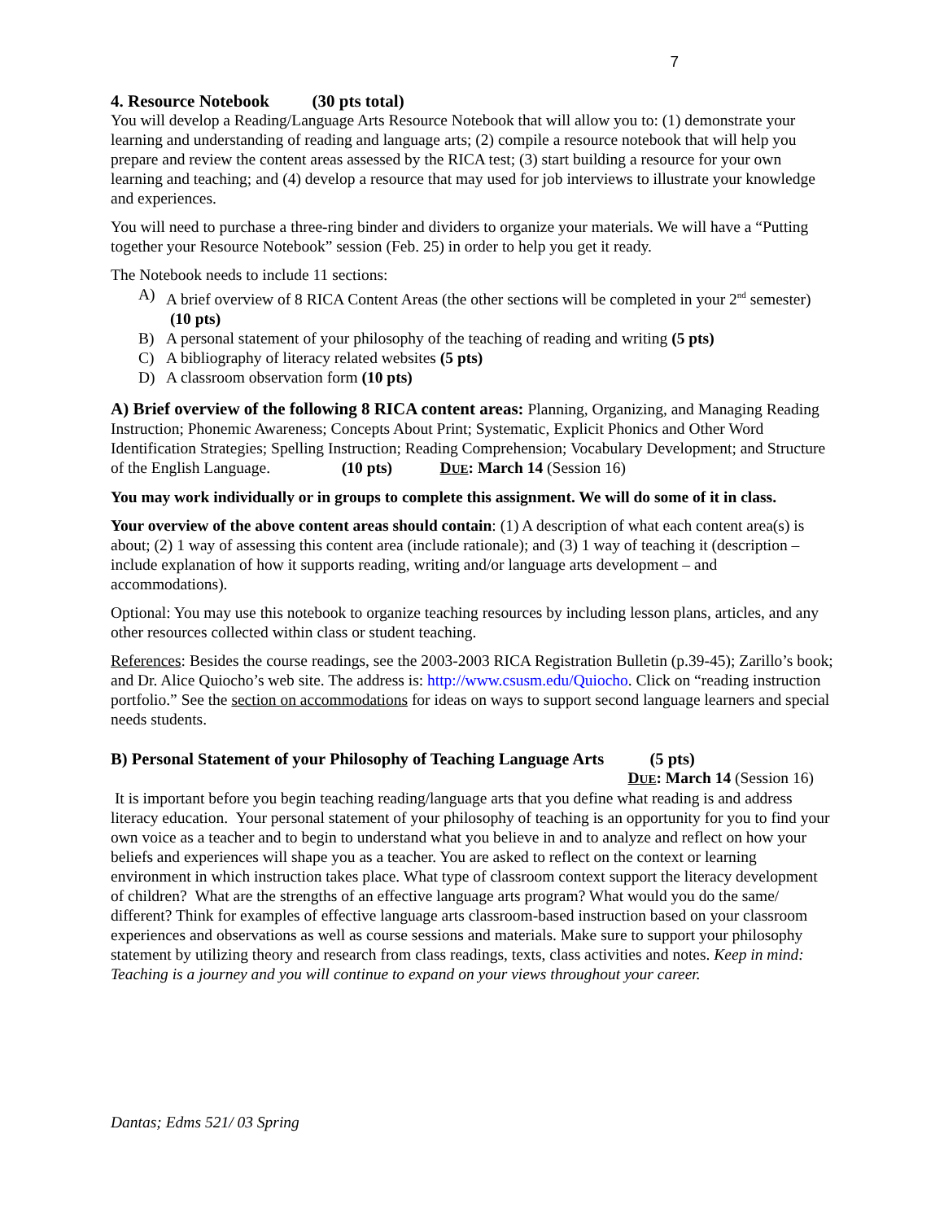7
4. Resource Notebook (30 pts total)
You will develop a Reading/Language Arts Resource Notebook that will allow you to: (1) demonstrate your learning and understanding of reading and language arts; (2) compile a resource notebook that will help you prepare and review the content areas assessed by the RICA test; (3) start building a resource for your own learning and teaching; and (4) develop a resource that may used for job interviews to illustrate your knowledge and experiences.
You will need to purchase a three-ring binder and dividers to organize your materials. We will have a “Putting together your Resource Notebook” session (Feb. 25) in order to help you get it ready.
The Notebook needs to include 11 sections:
A) A brief overview of 8 RICA Content Areas (the other sections will be completed in your 2<sup>nd</sup> semester) (10 pts)
B) A personal statement of your philosophy of the teaching of reading and writing (5 pts)
C) A bibliography of literacy related websites (5 pts)
D) A classroom observation form (10 pts)
A) Brief overview of the following 8 RICA content areas: Planning, Organizing, and Managing Reading Instruction; Phonemic Awareness; Concepts About Print; Systematic, Explicit Phonics and Other Word Identification Strategies; Spelling Instruction; Reading Comprehension; Vocabulary Development; and Structure of the English Language. (10 pts) DUE: March 14 (Session 16)
You may work individually or in groups to complete this assignment. We will do some of it in class.
Your overview of the above content areas should contain: (1) A description of what each content area(s) is about; (2) 1 way of assessing this content area (include rationale); and (3) 1 way of teaching it (description – include explanation of how it supports reading, writing and/or language arts development – and accommodations).
Optional: You may use this notebook to organize teaching resources by including lesson plans, articles, and any other resources collected within class or student teaching.
References: Besides the course readings, see the 2003-2003 RICA Registration Bulletin (p.39-45); Zarillo’s book; and Dr. Alice Quiocho’s web site. The address is: http://www.csusm.edu/Quiocho. Click on “reading instruction portfolio.” See the section on accommodations for ideas on ways to support second language learners and special needs students.
B) Personal Statement of your Philosophy of Teaching Language Arts (5 pts)
DUE: March 14 (Session 16)
It is important before you begin teaching reading/language arts that you define what reading is and address literacy education. Your personal statement of your philosophy of teaching is an opportunity for you to find your own voice as a teacher and to begin to understand what you believe in and to analyze and reflect on how your beliefs and experiences will shape you as a teacher. You are asked to reflect on the context or learning environment in which instruction takes place. What type of classroom context support the literacy development of children? What are the strengths of an effective language arts program? What would you do the same/ different? Think for examples of effective language arts classroom-based instruction based on your classroom experiences and observations as well as course sessions and materials. Make sure to support your philosophy statement by utilizing theory and research from class readings, texts, class activities and notes. Keep in mind: Teaching is a journey and you will continue to expand on your views throughout your career.
Dantas; Edms 521/ 03 Spring